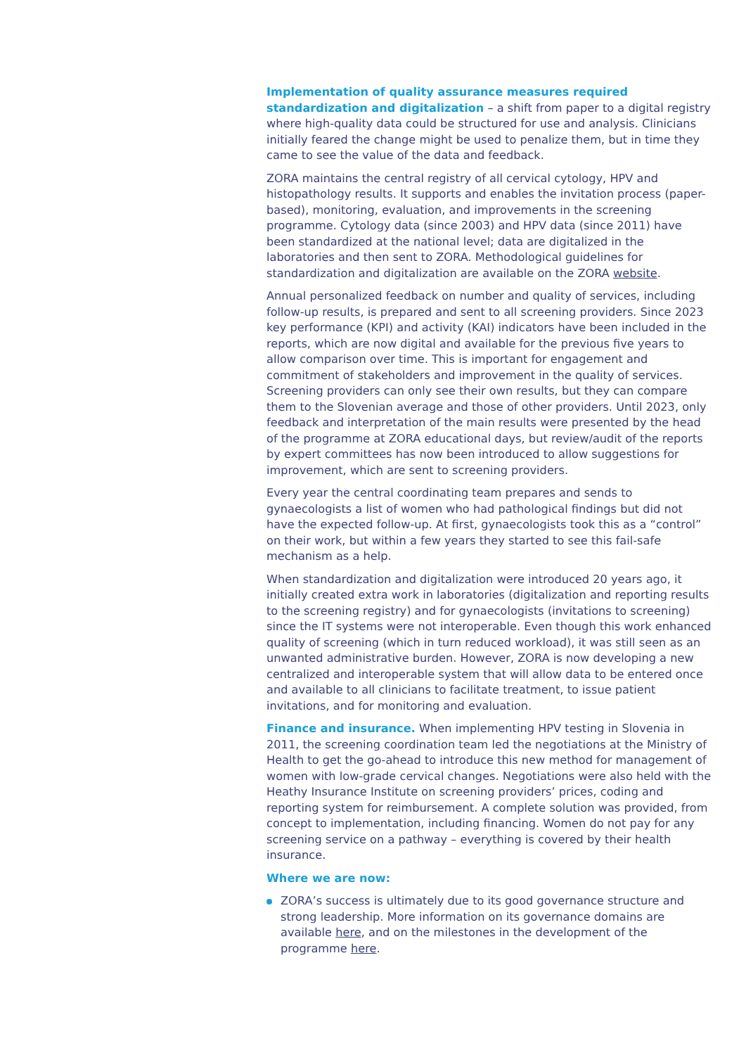Implementation of quality assurance measures required standardization and digitalization – a shift from paper to a digital registry where high-quality data could be structured for use and analysis. Clinicians initially feared the change might be used to penalize them, but in time they came to see the value of the data and feedback.
ZORA maintains the central registry of all cervical cytology, HPV and histopathology results. It supports and enables the invitation process (paper-based), monitoring, evaluation, and improvements in the screening programme. Cytology data (since 2003) and HPV data (since 2011) have been standardized at the national level; data are digitalized in the laboratories and then sent to ZORA. Methodological guidelines for standardization and digitalization are available on the ZORA website.
Annual personalized feedback on number and quality of services, including follow-up results, is prepared and sent to all screening providers. Since 2023 key performance (KPI) and activity (KAI) indicators have been included in the reports, which are now digital and available for the previous five years to allow comparison over time. This is important for engagement and commitment of stakeholders and improvement in the quality of services. Screening providers can only see their own results, but they can compare them to the Slovenian average and those of other providers. Until 2023, only feedback and interpretation of the main results were presented by the head of the programme at ZORA educational days, but review/audit of the reports by expert committees has now been introduced to allow suggestions for improvement, which are sent to screening providers.
Every year the central coordinating team prepares and sends to gynaecologists a list of women who had pathological findings but did not have the expected follow-up. At first, gynaecologists took this as a “control” on their work, but within a few years they started to see this fail-safe mechanism as a help.
When standardization and digitalization were introduced 20 years ago, it initially created extra work in laboratories (digitalization and reporting results to the screening registry) and for gynaecologists (invitations to screening) since the IT systems were not interoperable. Even though this work enhanced quality of screening (which in turn reduced workload), it was still seen as an unwanted administrative burden. However, ZORA is now developing a new centralized and interoperable system that will allow data to be entered once and available to all clinicians to facilitate treatment, to issue patient invitations, and for monitoring and evaluation.
Finance and insurance. When implementing HPV testing in Slovenia in 2011, the screening coordination team led the negotiations at the Ministry of Health to get the go-ahead to introduce this new method for management of women with low-grade cervical changes. Negotiations were also held with the Heathy Insurance Institute on screening providers’ prices, coding and reporting system for reimbursement. A complete solution was provided, from concept to implementation, including financing. Women do not pay for any screening service on a pathway – everything is covered by their health insurance.
Where we are now:
ZORA’s success is ultimately due to its good governance structure and strong leadership. More information on its governance domains are available here, and on the milestones in the development of the programme here.